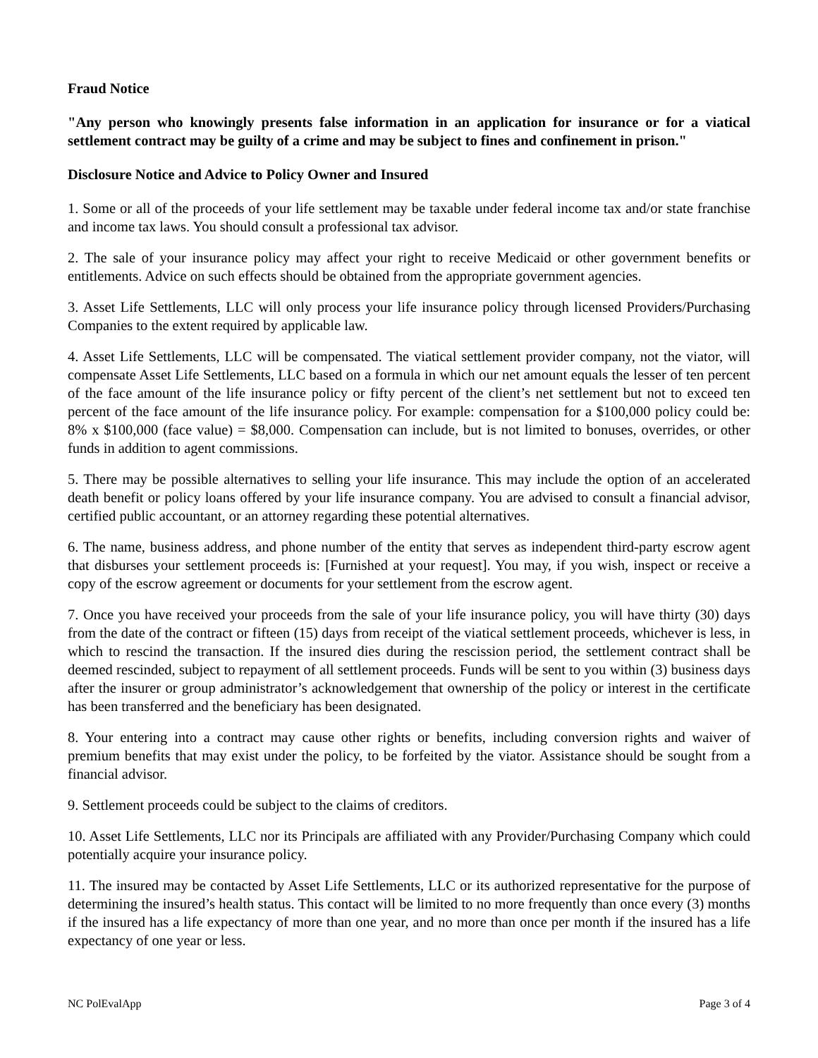Fraud Notice
"Any person who knowingly presents false information in an application for insurance or for a viatical settlement contract may be guilty of a crime and may be subject to fines and confinement in prison."
Disclosure Notice and Advice to Policy Owner and Insured
1. Some or all of the proceeds of your life settlement may be taxable under federal income tax and/or state franchise and income tax laws. You should consult a professional tax advisor.
2. The sale of your insurance policy may affect your right to receive Medicaid or other government benefits or entitlements. Advice on such effects should be obtained from the appropriate government agencies.
3. Asset Life Settlements, LLC will only process your life insurance policy through licensed Providers/Purchasing Companies to the extent required by applicable law.
4. Asset Life Settlements, LLC will be compensated. The viatical settlement provider company, not the viator, will compensate Asset Life Settlements, LLC based on a formula in which our net amount equals the lesser of ten percent of the face amount of the life insurance policy or fifty percent of the client’s net settlement but not to exceed ten percent of the face amount of the life insurance policy. For example: compensation for a $100,000 policy could be: 8% x $100,000 (face value) = $8,000. Compensation can include, but is not limited to bonuses, overrides, or other funds in addition to agent commissions.
5. There may be possible alternatives to selling your life insurance. This may include the option of an accelerated death benefit or policy loans offered by your life insurance company. You are advised to consult a financial advisor, certified public accountant, or an attorney regarding these potential alternatives.
6. The name, business address, and phone number of the entity that serves as independent third-party escrow agent that disburses your settlement proceeds is: [Furnished at your request]. You may, if you wish, inspect or receive a copy of the escrow agreement or documents for your settlement from the escrow agent.
7. Once you have received your proceeds from the sale of your life insurance policy, you will have thirty (30) days from the date of the contract or fifteen (15) days from receipt of the viatical settlement proceeds, whichever is less, in which to rescind the transaction. If the insured dies during the rescission period, the settlement contract shall be deemed rescinded, subject to repayment of all settlement proceeds. Funds will be sent to you within (3) business days after the insurer or group administrator’s acknowledgement that ownership of the policy or interest in the certificate has been transferred and the beneficiary has been designated.
8. Your entering into a contract may cause other rights or benefits, including conversion rights and waiver of premium benefits that may exist under the policy, to be forfeited by the viator. Assistance should be sought from a financial advisor.
9. Settlement proceeds could be subject to the claims of creditors.
10. Asset Life Settlements, LLC nor its Principals are affiliated with any Provider/Purchasing Company which could potentially acquire your insurance policy.
11. The insured may be contacted by Asset Life Settlements, LLC or its authorized representative for the purpose of determining the insured’s health status. This contact will be limited to no more frequently than once every (3) months if the insured has a life expectancy of more than one year, and no more than once per month if the insured has a life expectancy of one year or less.
NC PolEvalApp Page 3 of 4